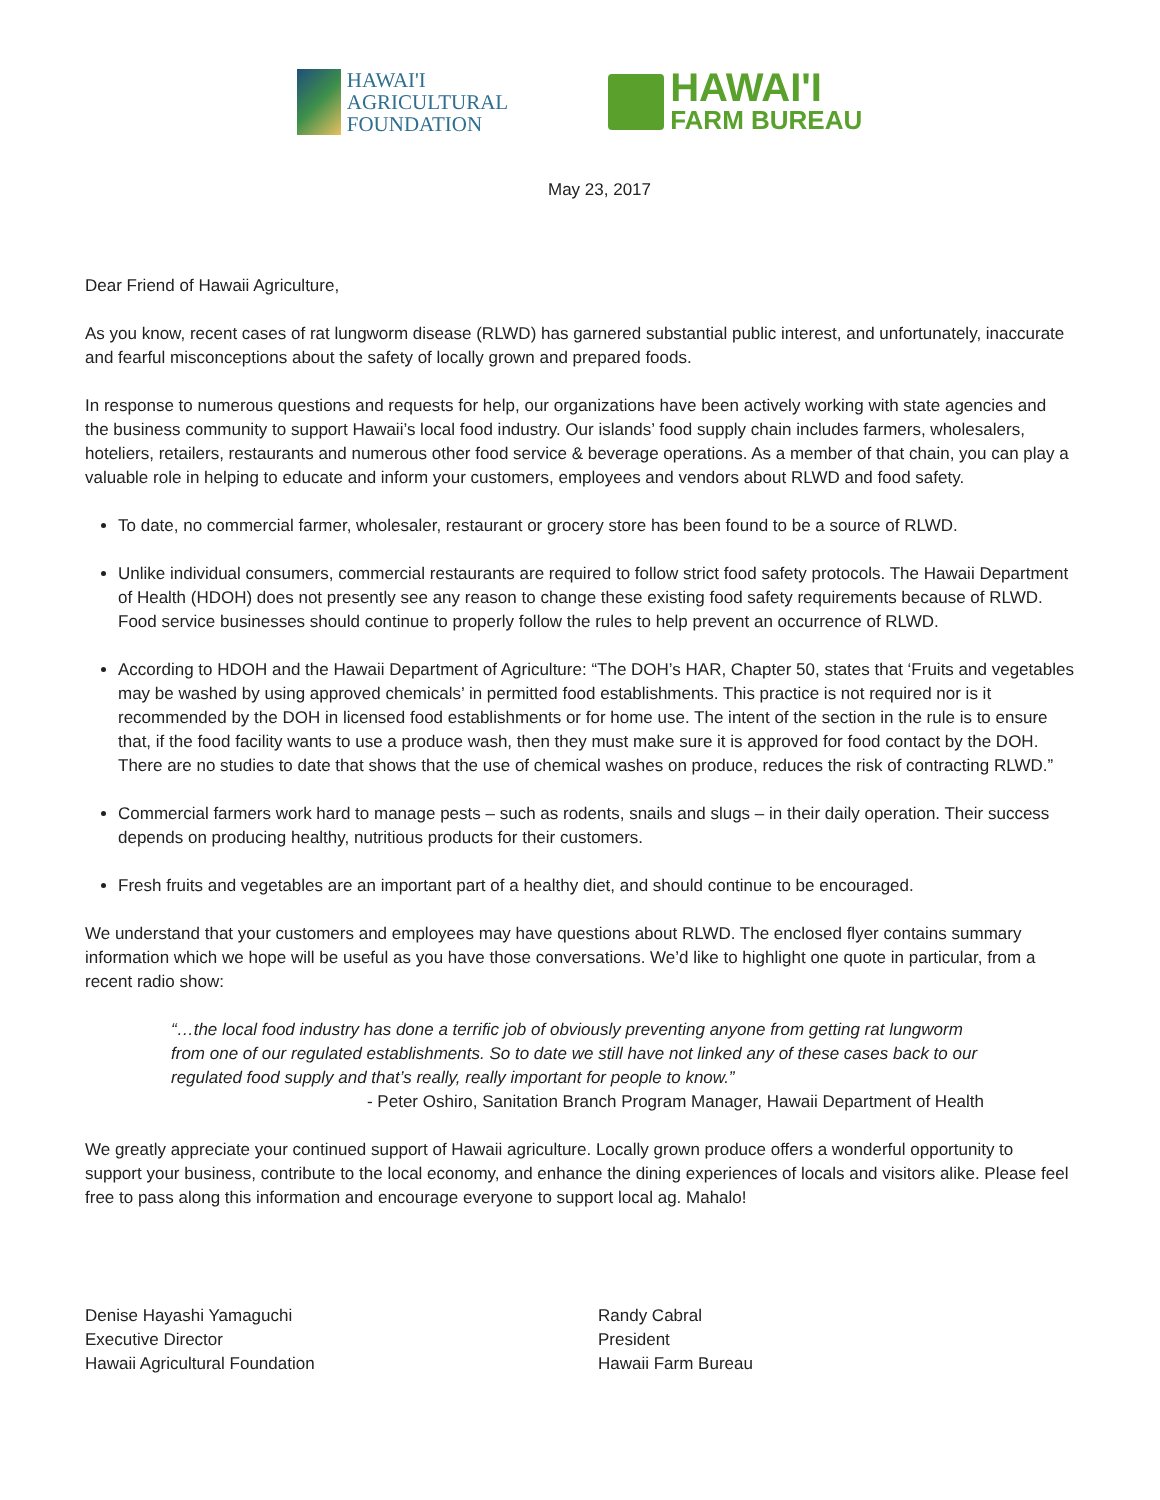HAWAI'I
AGRICULTURAL
FOUNDATION
HAWAI'I
FARM BUREAU
May 23, 2017
Dear Friend of Hawaii Agriculture,
As you know, recent cases of rat lungworm disease (RLWD) has garnered substantial public interest, and unfortunately, inaccurate and fearful misconceptions about the safety of locally grown and prepared foods.
In response to numerous questions and requests for help, our organizations have been actively working with state agencies and the business community to support Hawaii’s local food industry. Our islands’ food supply chain includes farmers, wholesalers, hoteliers, retailers, restaurants and numerous other food service & beverage operations. As a member of that chain, you can play a valuable role in helping to educate and inform your customers, employees and vendors about RLWD and food safety.
To date, no commercial farmer, wholesaler, restaurant or grocery store has been found to be a source of RLWD.
Unlike individual consumers, commercial restaurants are required to follow strict food safety protocols. The Hawaii Department of Health (HDOH) does not presently see any reason to change these existing food safety requirements because of RLWD. Food service businesses should continue to properly follow the rules to help prevent an occurrence of RLWD.
According to HDOH and the Hawaii Department of Agriculture: “The DOH’s HAR, Chapter 50, states that ‘Fruits and vegetables may be washed by using approved chemicals’ in permitted food establishments. This practice is not required nor is it recommended by the DOH in licensed food establishments or for home use. The intent of the section in the rule is to ensure that, if the food facility wants to use a produce wash, then they must make sure it is approved for food contact by the DOH. There are no studies to date that shows that the use of chemical washes on produce, reduces the risk of contracting RLWD.”
Commercial farmers work hard to manage pests – such as rodents, snails and slugs – in their daily operation. Their success depends on producing healthy, nutritious products for their customers.
Fresh fruits and vegetables are an important part of a healthy diet, and should continue to be encouraged.
We understand that your customers and employees may have questions about RLWD. The enclosed flyer contains summary information which we hope will be useful as you have those conversations. We’d like to highlight one quote in particular, from a recent radio show:
“…the local food industry has done a terrific job of obviously preventing anyone from getting rat lungworm from one of our regulated establishments. So to date we still have not linked any of these cases back to our regulated food supply and that’s really, really important for people to know.”
- Peter Oshiro, Sanitation Branch Program Manager, Hawaii Department of Health
We greatly appreciate your continued support of Hawaii agriculture. Locally grown produce offers a wonderful opportunity to support your business, contribute to the local economy, and enhance the dining experiences of locals and visitors alike. Please feel free to pass along this information and encourage everyone to support local ag. Mahalo!
Denise Hayashi Yamaguchi
Executive Director
Hawaii Agricultural Foundation
Randy Cabral
President
Hawaii Farm Bureau